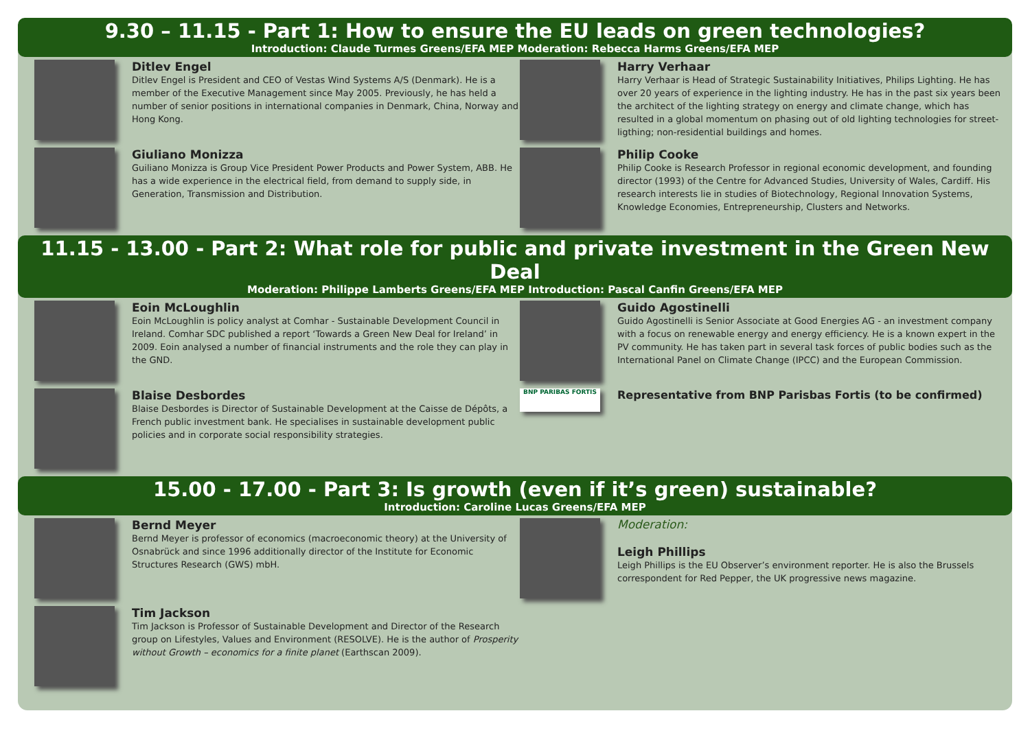9.30 – 11.15 - Part 1: How to ensure the EU leads on green technologies?
Introduction: Claude Turmes Greens/EFA MEP Moderation: Rebecca Harms Greens/EFA MEP
Ditlev Engel
Ditlev Engel is President and CEO of Vestas Wind Systems A/S (Denmark). He is a member of the Executive Management since May 2005. Previously, he has held a number of senior positions in international companies in Denmark, China, Norway and Hong Kong.
Giuliano Monizza
Guiliano Monizza is Group Vice President Power Products and Power System, ABB. He has a wide experience in the electrical field, from demand to supply side, in Generation, Transmission and Distribution.
Harry Verhaar
Harry Verhaar is Head of Strategic Sustainability Initiatives, Philips Lighting. He has over 20 years of experience in the lighting industry. He has in the past six years been the architect of the lighting strategy on energy and climate change, which has resulted in a global momentum on phasing out of old lighting technologies for street-ligthing; non-residential buildings and homes.
Philip Cooke
Philip Cooke is Research Professor in regional economic development, and founding director (1993) of the Centre for Advanced Studies, University of Wales, Cardiff. His research interests lie in studies of Biotechnology, Regional Innovation Systems, Knowledge Economies, Entrepreneurship, Clusters and Networks.
11.15 - 13.00 - Part 2: What role for public and private investment in the Green New Deal
Moderation: Philippe Lamberts Greens/EFA MEP Introduction: Pascal Canfin Greens/EFA MEP
Eoin McLoughlin
Eoin McLoughlin is policy analyst at Comhar - Sustainable Development Council in Ireland. Comhar SDC published a report ‘Towards a Green New Deal for Ireland’ in 2009. Eoin analysed a number of financial instruments and the role they can play in the GND.
Blaise Desbordes
Blaise Desbordes is Director of Sustainable Development at the Caisse de Dépôts, a French public investment bank. He specialises in sustainable development public policies and in corporate social responsibility strategies.
Guido Agostinelli
Guido Agostinelli is Senior Associate at Good Energies AG - an investment company with a focus on renewable energy and energy efficiency. He is a known expert in the PV community. He has taken part in several task forces of public bodies such as the International Panel on Climate Change (IPCC) and the European Commission.
BNP PARIBAS FORTIS
Representative from BNP Parisbas Fortis (to be confirmed)
15.00 - 17.00 - Part 3: Is growth (even if it’s green) sustainable?
Introduction: Caroline Lucas Greens/EFA MEP
Bernd Meyer
Bernd Meyer is professor of economics (macroeconomic theory) at the University of Osnabrück and since 1996 additionally director of the Institute for Economic Structures Research (GWS) mbH.
Tim Jackson
Tim Jackson is Professor of Sustainable Development and Director of the Research group on Lifestyles, Values and Environment (RESOLVE). He is the author of Prosperity without Growth – economics for a finite planet (Earthscan 2009).
Moderation:
Leigh Phillips
Leigh Phillips is the EU Observer’s environment reporter. He is also the Brussels correspondent for Red Pepper, the UK progressive news magazine.